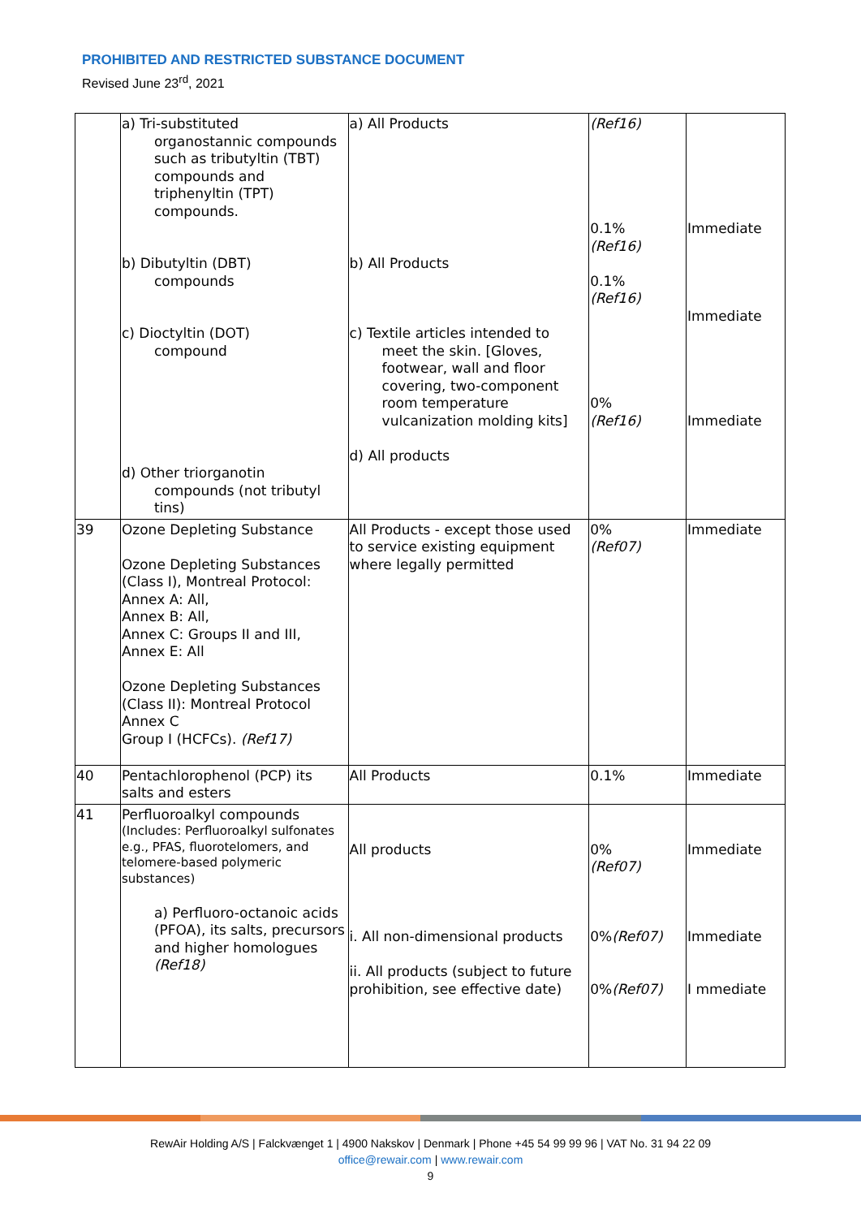PROHIBITED AND RESTRICTED SUBSTANCE DOCUMENT
Revised June 23<sup>rd</sup>, 2021
| | a) Tri-substituted organostannic compounds such as tributyltin (TBT) compounds and triphenyltin (TPT) compounds. b) Dibutyltin (DBT) compounds c) Dioctyltin (DOT) compound d) Other triorganotin compounds (not tributyl tins) | a) All Products b) All Products c) Textile articles intended to meet the skin. [Gloves, footwear, wall and floor covering, two-component room temperature vulcanization molding kits] d) All products | (Ref16) 0.1% (Ref16) 0.1% (Ref16) 0% (Ref16) | Immediate Immediate Immediate |
| 39 | Ozone Depleting Substance Ozone Depleting Substances (Class I), Montreal Protocol: Annex A: All, Annex B: All, Annex C: Groups II and III, Annex E: All Ozone Depleting Substances (Class II): Montreal Protocol Annex C Group I (HCFCs). (Ref17) | All Products - except those used to service existing equipment where legally permitted | 0% (Ref07) | Immediate |
| 40 | Pentachlorophenol (PCP) its salts and esters | All Products | 0.1% | Immediate |
| 41 | Perfluoroalkyl compounds (Includes: Perfluoroalkyl sulfonates e.g., PFAS, fluorotelomers, and telomere-based polymeric substances) a) Perfluoro-octanoic acids (PFOA), its salts, precursors and higher homologues (Ref18) | All products i. All non-dimensional products ii. All products (subject to future prohibition, see effective date) | 0% (Ref07) 0% (Ref07) 0% (Ref07) | Immediate Immediate I mmediate |
RewAir Holding A/S | Falckvænget 1 | 4900 Nakskov | Denmark | Phone +45 54 99 99 96 | VAT No. 31 94 22 09
office@rewair.com | www.rewair.com
9